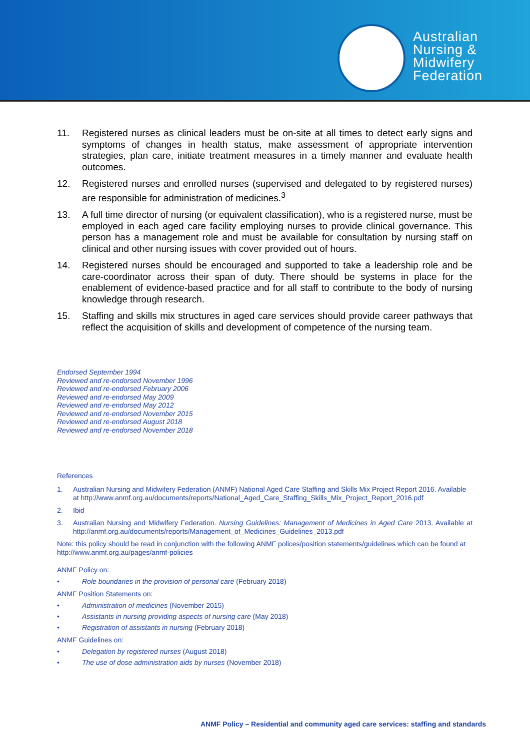Australian
Nursing &
Midwifery
Federation
11. Registered nurses as clinical leaders must be on-site at all times to detect early signs and symptoms of changes in health status, make assessment of appropriate intervention strategies, plan care, initiate treatment measures in a timely manner and evaluate health outcomes.
12. Registered nurses and enrolled nurses (supervised and delegated to by registered nurses) are responsible for administration of medicines.<sup>3</sup>
13. A full time director of nursing (or equivalent classification), who is a registered nurse, must be employed in each aged care facility employing nurses to provide clinical governance. This person has a management role and must be available for consultation by nursing staff on clinical and other nursing issues with cover provided out of hours.
14. Registered nurses should be encouraged and supported to take a leadership role and be care-coordinator across their span of duty. There should be systems in place for the enablement of evidence-based practice and for all staff to contribute to the body of nursing knowledge through research.
15. Staffing and skills mix structures in aged care services should provide career pathways that reflect the acquisition of skills and development of competence of the nursing team.
Endorsed September 1994
Reviewed and re-endorsed November 1996
Reviewed and re-endorsed February 2006
Reviewed and re-endorsed May 2009
Reviewed and re-endorsed May 2012
Reviewed and re-endorsed November 2015
Reviewed and re-endorsed August 2018
Reviewed and re-endorsed November 2018
References
1. Australian Nursing and Midwifery Federation (ANMF) National Aged Care Staffing and Skills Mix Project Report 2016. Available at http://www.anmf.org.au/documents/reports/National_Aged_Care_Staffing_Skills_Mix_Project_Report_2016.pdf
2. Ibid
3. Australian Nursing and Midwifery Federation. Nursing Guidelines: Management of Medicines in Aged Care 2013. Available at http://anmf.org.au/documents/reports/Management_of_Medicines_Guidelines_2013.pdf
Note: this policy should be read in conjunction with the following ANMF polices/position statements/guidelines which can be found at http://www.anmf.org.au/pages/anmf-policies
ANMF Policy on:
• Role boundaries in the provision of personal care (February 2018)
ANMF Position Statements on:
• Administration of medicines (November 2015)
• Assistants in nursing providing aspects of nursing care (May 2018)
• Registration of assistants in nursing (February 2018)
ANMF Guidelines on:
• Delegation by registered nurses (August 2018)
• The use of dose administration aids by nurses (November 2018)
ANMF Policy – Residential and community aged care services: staffing and standards